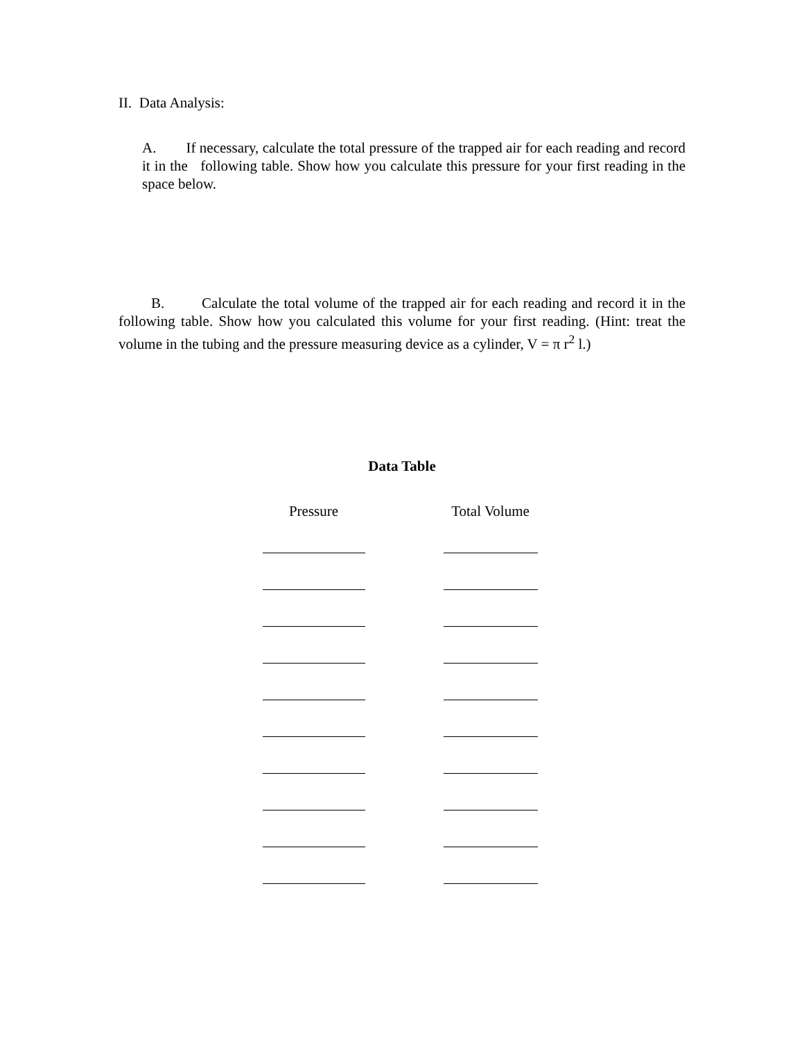II. Data Analysis:
A. If necessary, calculate the total pressure of the trapped air for each reading and record it in the following table. Show how you calculate this pressure for your first reading in the space below.
B. Calculate the total volume of the trapped air for each reading and record it in the following table. Show how you calculated this volume for your first reading. (Hint: treat the volume in the tubing and the pressure measuring device as a cylinder, V = π r<sup>2</sup> l.)
Data Table
| Pressure | Total Volume |
| --- | --- |